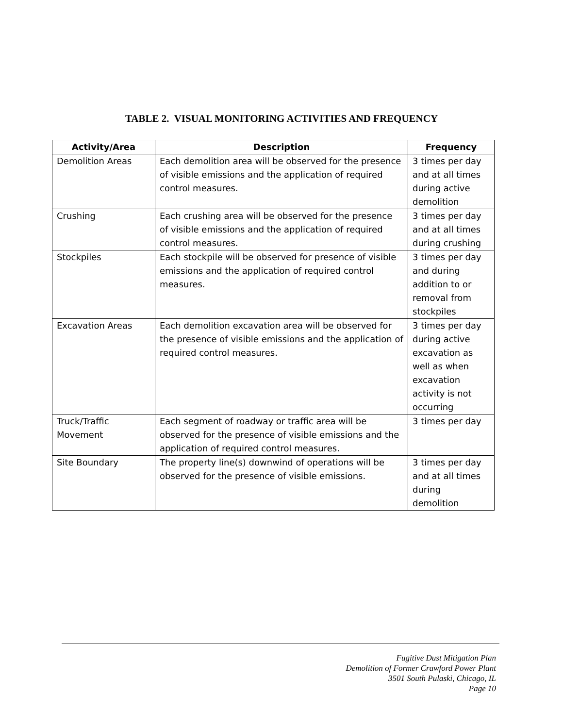TABLE 2. VISUAL MONITORING ACTIVITIES AND FREQUENCY
| Activity/Area | Description | Frequency |
| --- | --- | --- |
| Demolition Areas | Each demolition area will be observed for the presence of visible emissions and the application of required control measures. | 3 times per day and at all times during active demolition |
| Crushing | Each crushing area will be observed for the presence of visible emissions and the application of required control measures. | 3 times per day and at all times during crushing |
| Stockpiles | Each stockpile will be observed for presence of visible emissions and the application of required control measures. | 3 times per day and during addition to or removal from stockpiles |
| Excavation Areas | Each demolition excavation area will be observed for the presence of visible emissions and the application of required control measures. | 3 times per day during active excavation as well as when excavation activity is not occurring |
| Truck/Traffic Movement | Each segment of roadway or traffic area will be observed for the presence of visible emissions and the application of required control measures. | 3 times per day |
| Site Boundary | The property line(s) downwind of operations will be observed for the presence of visible emissions. | 3 times per day and at all times during demolition |
Fugitive Dust Mitigation Plan
Demolition of Former Crawford Power Plant
3501 South Pulaski, Chicago, IL
Page 10